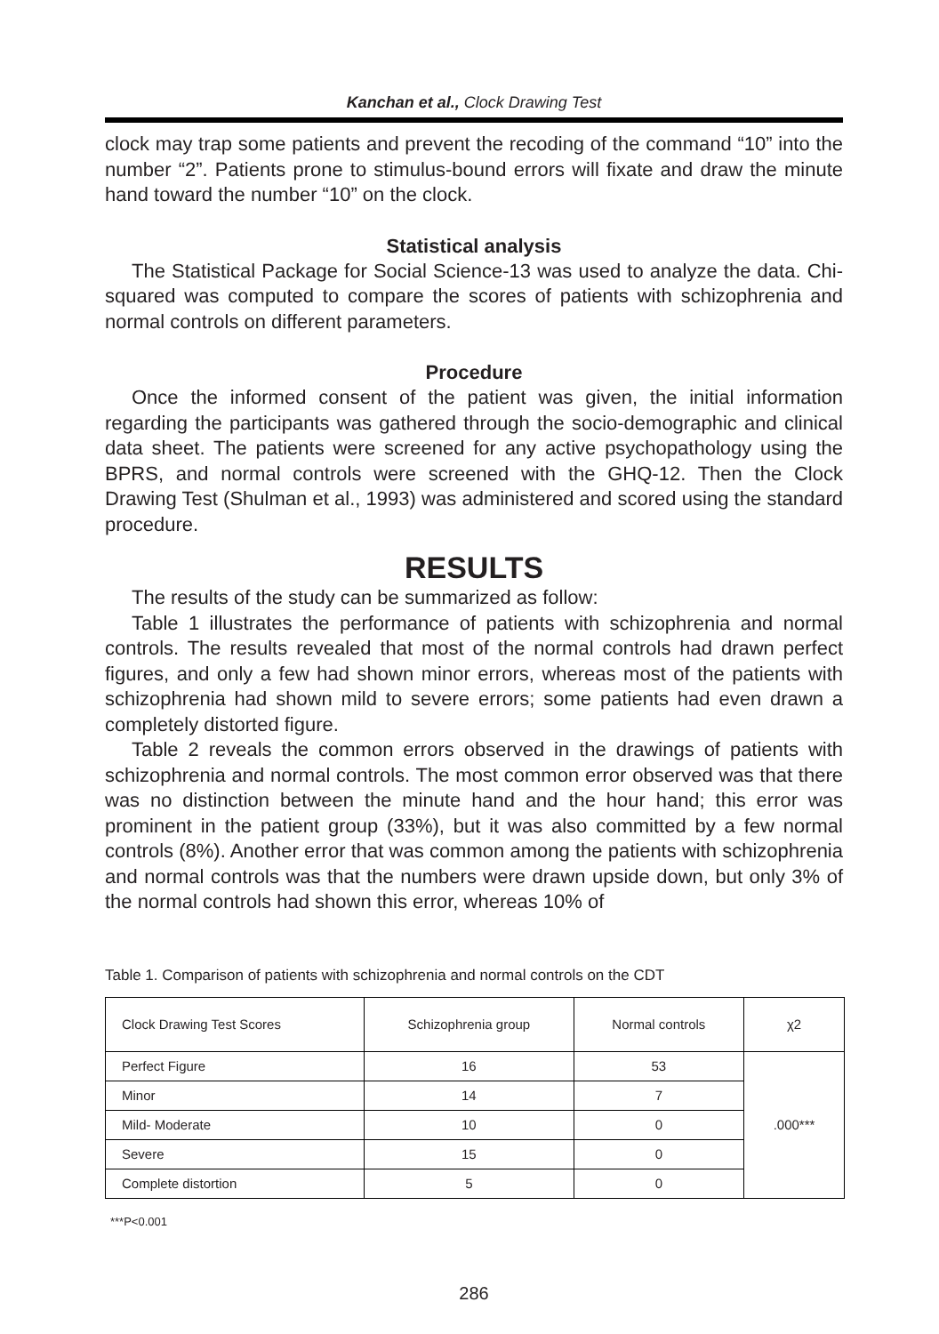Kanchan et al., Clock Drawing Test
clock may trap some patients and prevent the recoding of the command “10” into the number “2”. Patients prone to stimulus-bound errors will fixate and draw the minute hand toward the number “10” on the clock.
Statistical analysis
The Statistical Package for Social Science-13 was used to analyze the data. Chi-squared was computed to compare the scores of patients with schizophrenia and normal controls on different parameters.
Procedure
Once the informed consent of the patient was given, the initial information regarding the participants was gathered through the socio-demographic and clinical data sheet. The patients were screened for any active psychopathology using the BPRS, and normal controls were screened with the GHQ-12. Then the Clock Drawing Test (Shulman et al., 1993) was administered and scored using the standard procedure.
RESULTS
The results of the study can be summarized as follow:
Table 1 illustrates the performance of patients with schizophrenia and normal controls. The results revealed that most of the normal controls had drawn perfect figures, and only a few had shown minor errors, whereas most of the patients with schizophrenia had shown mild to severe errors; some patients had even drawn a completely distorted figure.
Table 2 reveals the common errors observed in the drawings of patients with schizophrenia and normal controls. The most common error observed was that there was no distinction between the minute hand and the hour hand; this error was prominent in the patient group (33%), but it was also committed by a few normal controls (8%). Another error that was common among the patients with schizophrenia and normal controls was that the numbers were drawn upside down, but only 3% of the normal controls had shown this error, whereas 10% of
Table 1. Comparison of patients with schizophrenia and normal controls on the CDT
| Clock Drawing Test Scores | Schizophrenia group | Normal controls | χ2 |
| Perfect Figure | 16 | 53 | .000*** |
| Minor | 14 | 7 | |
| Mild- Moderate | 10 | 0 | |
| Severe | 15 | 0 | |
| Complete distortion | 5 | 0 | |
***P<0.001
286